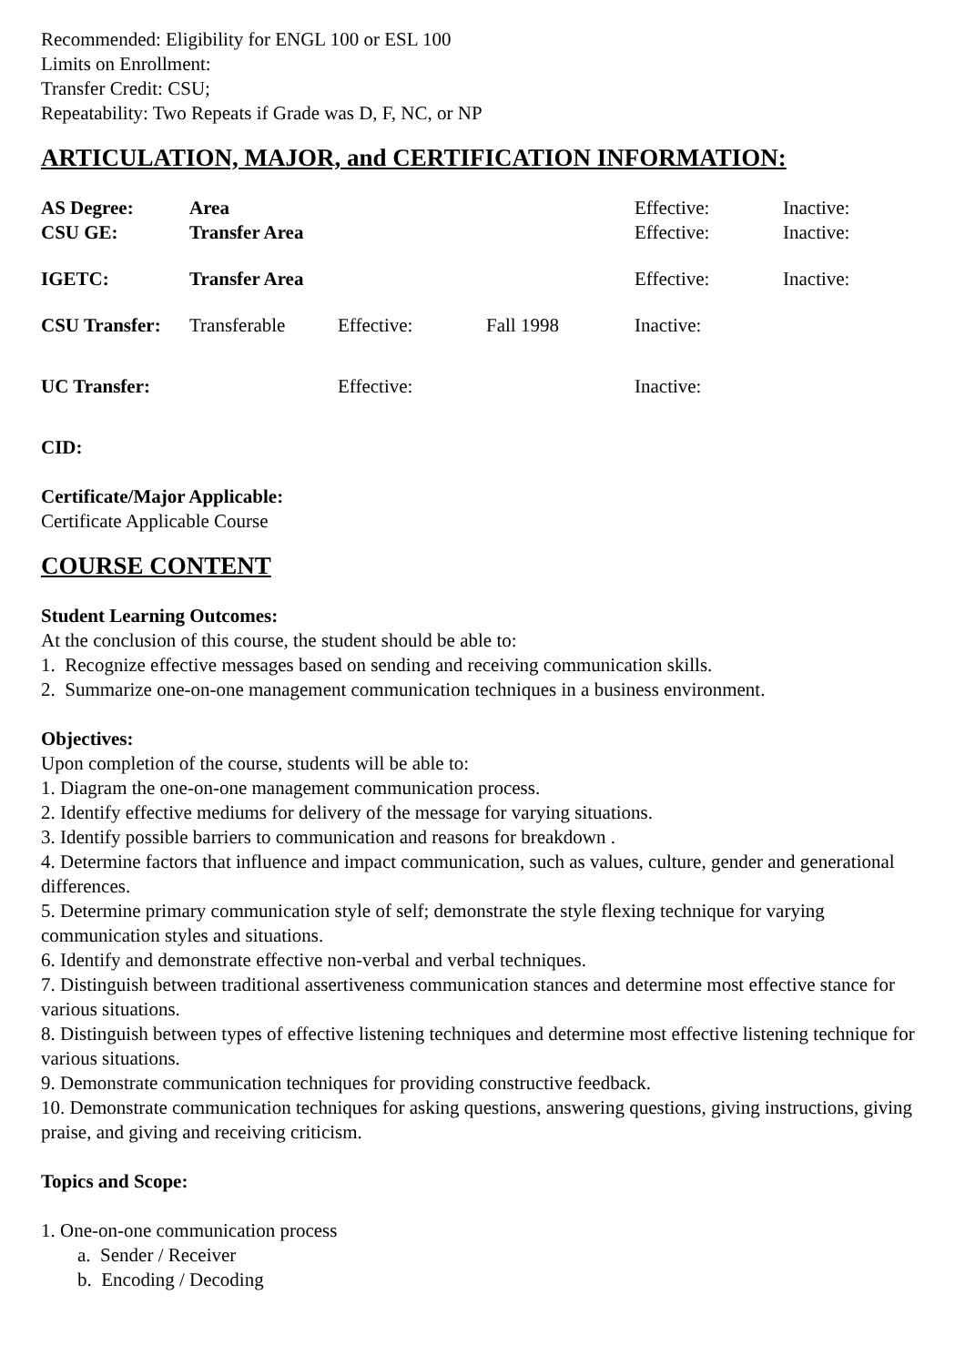Recommended: Eligibility for ENGL 100 or ESL 100
Limits on Enrollment:
Transfer Credit: CSU;
Repeatability: Two Repeats if Grade was D, F, NC, or NP
ARTICULATION, MAJOR, and CERTIFICATION INFORMATION:
| AS Degree: | Area | | | Effective: | Inactive: |
| CSU GE: | Transfer Area | | | Effective: | Inactive: |
| IGETC: | Transfer Area | | | Effective: | Inactive: |
| CSU Transfer: | Transferable | Effective: | Fall 1998 | Inactive: | |
| UC Transfer: | | Effective: | | Inactive: | |
CID:
Certificate/Major Applicable:
Certificate Applicable Course
COURSE CONTENT
Student Learning Outcomes:
At the conclusion of this course, the student should be able to:
1. Recognize effective messages based on sending and receiving communication skills.
2. Summarize one-on-one management communication techniques in a business environment.
Objectives:
Upon completion of the course, students will be able to:
1. Diagram the one-on-one management communication process.
2. Identify effective mediums for delivery of the message for varying situations.
3. Identify possible barriers to communication and reasons for breakdown .
4. Determine factors that influence and impact communication, such as values, culture, gender and generational differences.
5. Determine primary communication style of self; demonstrate the style flexing technique for varying communication styles and situations.
6. Identify and demonstrate effective non-verbal and verbal techniques.
7. Distinguish between traditional assertiveness communication stances and determine most effective stance for various situations.
8. Distinguish between types of effective listening techniques and determine most effective listening technique for various situations.
9. Demonstrate communication techniques for providing constructive feedback.
10. Demonstrate communication techniques for asking questions, answering questions, giving instructions, giving praise, and giving and receiving criticism.
Topics and Scope:
1. One-on-one communication process
a. Sender / Receiver
b. Encoding / Decoding